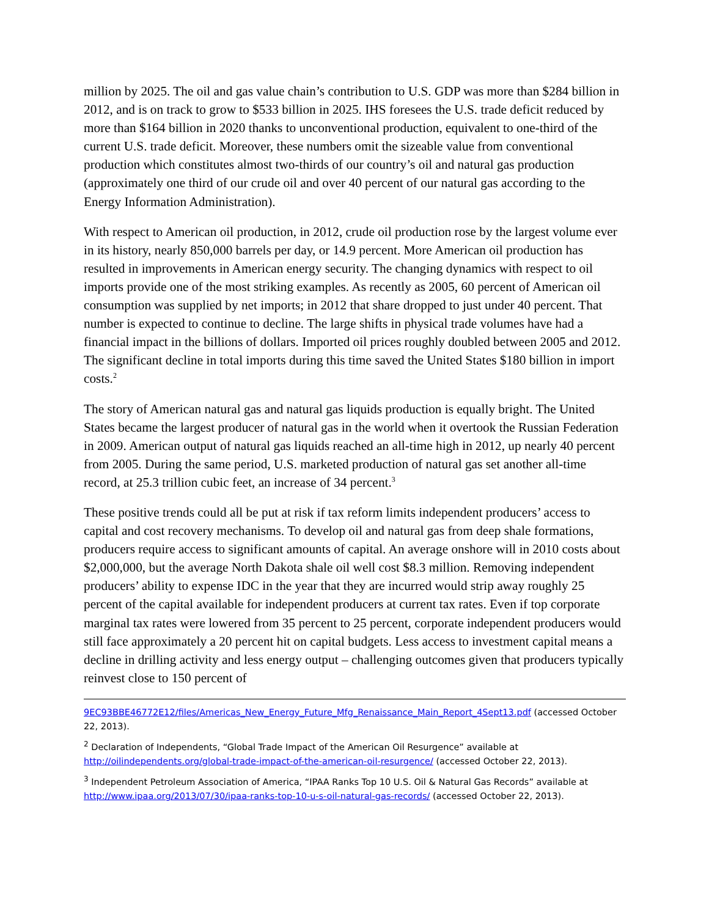million by 2025. The oil and gas value chain’s contribution to U.S. GDP was more than $284 billion in 2012, and is on track to grow to $533 billion in 2025. IHS foresees the U.S. trade deficit reduced by more than $164 billion in 2020 thanks to unconventional production, equivalent to one-third of the current U.S. trade deficit. Moreover, these numbers omit the sizeable value from conventional production which constitutes almost two-thirds of our country’s oil and natural gas production (approximately one third of our crude oil and over 40 percent of our natural gas according to the Energy Information Administration).
With respect to American oil production, in 2012, crude oil production rose by the largest volume ever in its history, nearly 850,000 barrels per day, or 14.9 percent. More American oil production has resulted in improvements in American energy security. The changing dynamics with respect to oil imports provide one of the most striking examples. As recently as 2005, 60 percent of American oil consumption was supplied by net imports; in 2012 that share dropped to just under 40 percent. That number is expected to continue to decline. The large shifts in physical trade volumes have had a financial impact in the billions of dollars. Imported oil prices roughly doubled between 2005 and 2012. The significant decline in total imports during this time saved the United States $180 billion in import costs.<sup>2</sup>
The story of American natural gas and natural gas liquids production is equally bright. The United States became the largest producer of natural gas in the world when it overtook the Russian Federation in 2009. American output of natural gas liquids reached an all-time high in 2012, up nearly 40 percent from 2005. During the same period, U.S. marketed production of natural gas set another all-time record, at 25.3 trillion cubic feet, an increase of 34 percent.<sup>3</sup>
These positive trends could all be put at risk if tax reform limits independent producers’ access to capital and cost recovery mechanisms. To develop oil and natural gas from deep shale formations, producers require access to significant amounts of capital. An average onshore will in 2010 costs about $2,000,000, but the average North Dakota shale oil well cost $8.3 million. Removing independent producers’ ability to expense IDC in the year that they are incurred would strip away roughly 25 percent of the capital available for independent producers at current tax rates. Even if top corporate marginal tax rates were lowered from 35 percent to 25 percent, corporate independent producers would still face approximately a 20 percent hit on capital budgets. Less access to investment capital means a decline in drilling activity and less energy output – challenging outcomes given that producers typically reinvest close to 150 percent of
9EC93BBE46772E12/files/Americas_New_Energy_Future_Mfg_Renaissance_Main_Report_4Sept13.pdf (accessed October 22, 2013).
<sup>2</sup> Declaration of Independents, “Global Trade Impact of the American Oil Resurgence” available at http://oilindependents.org/global-trade-impact-of-the-american-oil-resurgence/ (accessed October 22, 2013).
<sup>3</sup> Independent Petroleum Association of America, “IPAA Ranks Top 10 U.S. Oil & Natural Gas Records” available at http://www.ipaa.org/2013/07/30/ipaa-ranks-top-10-u-s-oil-natural-gas-records/ (accessed October 22, 2013).